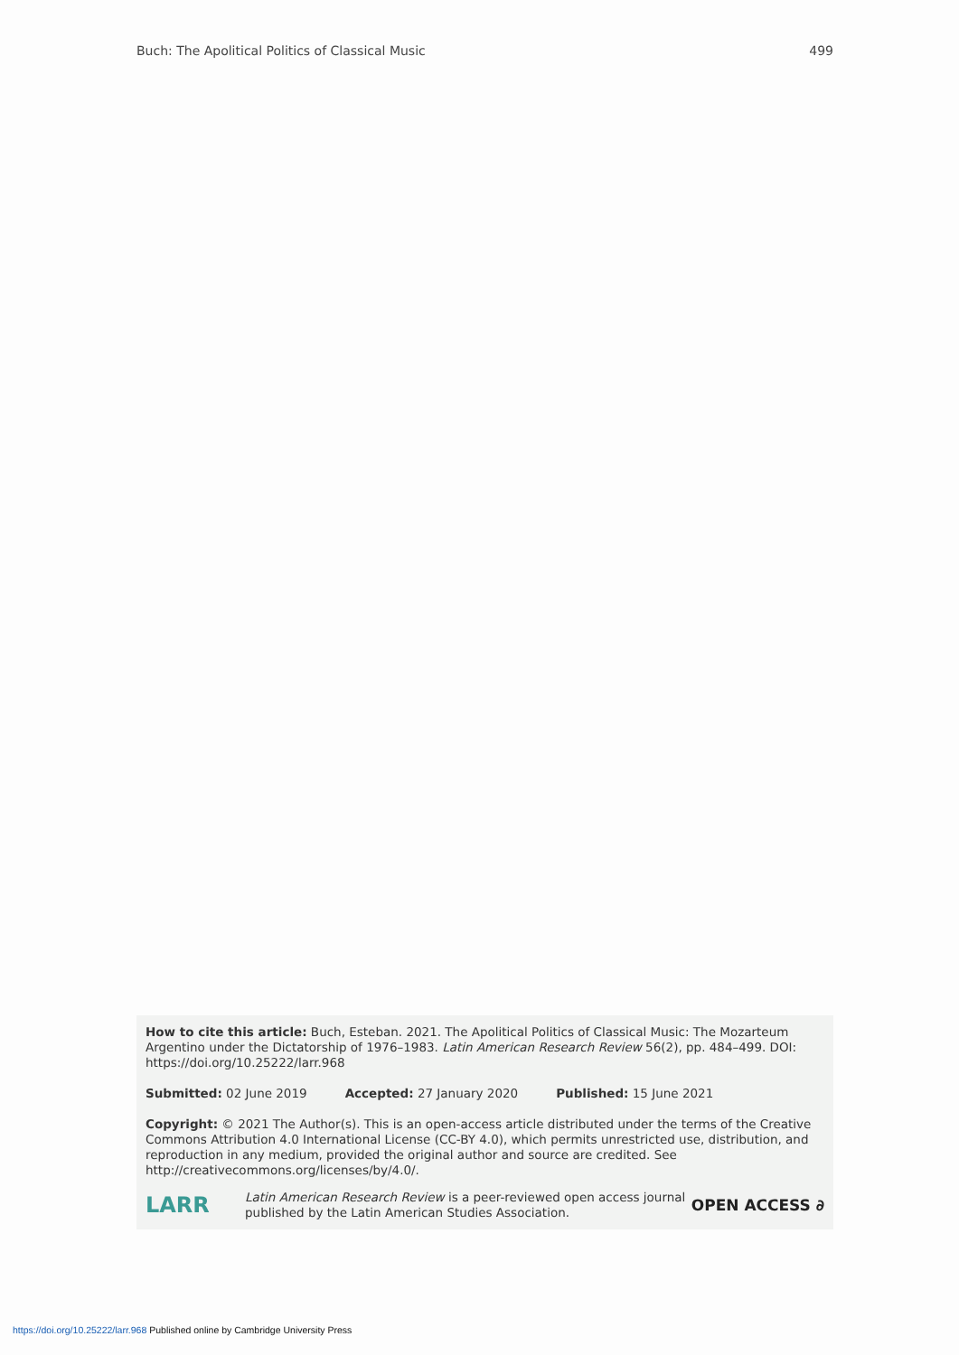Buch: The Apolitical Politics of Classical Music 499
How to cite this article: Buch, Esteban. 2021. The Apolitical Politics of Classical Music: The Mozarteum Argentino under the Dictatorship of 1976–1983. Latin American Research Review 56(2), pp. 484–499. DOI: https://doi.org/10.25222/larr.968
Submitted: 02 June 2019 Accepted: 27 January 2020 Published: 15 June 2021
Copyright: © 2021 The Author(s). This is an open-access article distributed under the terms of the Creative Commons Attribution 4.0 International License (CC-BY 4.0), which permits unrestricted use, distribution, and reproduction in any medium, provided the original author and source are credited. See http://creativecommons.org/licenses/by/4.0/.
LARR
Latin American Research Review is a peer-reviewed open access journal published by the Latin American Studies Association.
OPEN ACCESS ∂
https://doi.org/10.25222/larr.968 Published online by Cambridge University Press